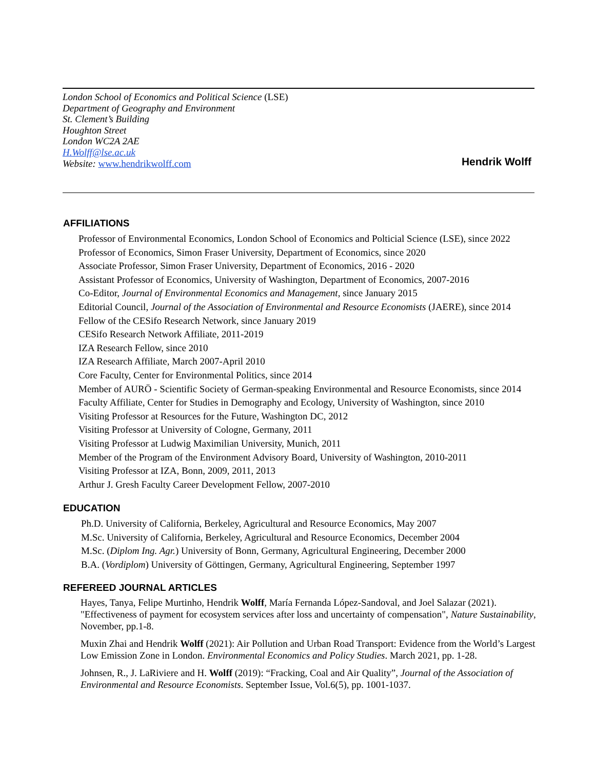London School of Economics and Political Science (LSE)
Department of Geography and Environment
St. Clement’s Building
Houghton Street
London WC2A 2AE
H.Wolff@lse.ac.uk
Website: www.hendrikwolff.com
Hendrik Wolff
AFFILIATIONS
Professor of Environmental Economics, London School of Economics and Polticial Science (LSE), since 2022
Professor of Economics, Simon Fraser University, Department of Economics, since 2020
Associate Professor, Simon Fraser University, Department of Economics, 2016 - 2020
Assistant Professor of Economics, University of Washington, Department of Economics, 2007-2016
Co-Editor, Journal of Environmental Economics and Management, since January 2015
Editorial Council, Journal of the Association of Environmental and Resource Economists (JAERE), since 2014
Fellow of the CESifo Research Network, since January 2019
CESifo Research Network Affiliate, 2011-2019
IZA Research Fellow, since 2010
IZA Research Affiliate, March 2007-April 2010
Core Faculty, Center for Environmental Politics, since 2014
Member of AURÖ - Scientific Society of German-speaking Environmental and Resource Economists, since 2014
Faculty Affiliate, Center for Studies in Demography and Ecology, University of Washington, since 2010
Visiting Professor at Resources for the Future, Washington DC, 2012
Visiting Professor at University of Cologne, Germany, 2011
Visiting Professor at Ludwig Maximilian University, Munich, 2011
Member of the Program of the Environment Advisory Board, University of Washington, 2010-2011
Visiting Professor at IZA, Bonn, 2009, 2011, 2013
Arthur J. Gresh Faculty Career Development Fellow, 2007-2010
EDUCATION
Ph.D. University of California, Berkeley, Agricultural and Resource Economics, May 2007
M.Sc. University of California, Berkeley, Agricultural and Resource Economics, December 2004
M.Sc. (Diplom Ing. Agr.) University of Bonn, Germany, Agricultural Engineering, December 2000
B.A. (Vordiplom) University of Göttingen, Germany, Agricultural Engineering, September 1997
REFEREED JOURNAL ARTICLES
Hayes, Tanya, Felipe Murtinho, Hendrik Wolff, María Fernanda López-Sandoval, and Joel Salazar (2021). "Effectiveness of payment for ecosystem services after loss and uncertainty of compensation", Nature Sustainability, November, pp.1-8.
Muxin Zhai and Hendrik Wolff (2021): Air Pollution and Urban Road Transport: Evidence from the World’s Largest Low Emission Zone in London. Environmental Economics and Policy Studies. March 2021, pp. 1-28.
Johnsen, R., J. LaRiviere and H. Wolff (2019): “Fracking, Coal and Air Quality”, Journal of the Association of Environmental and Resource Economists. September Issue, Vol.6(5), pp. 1001-1037.